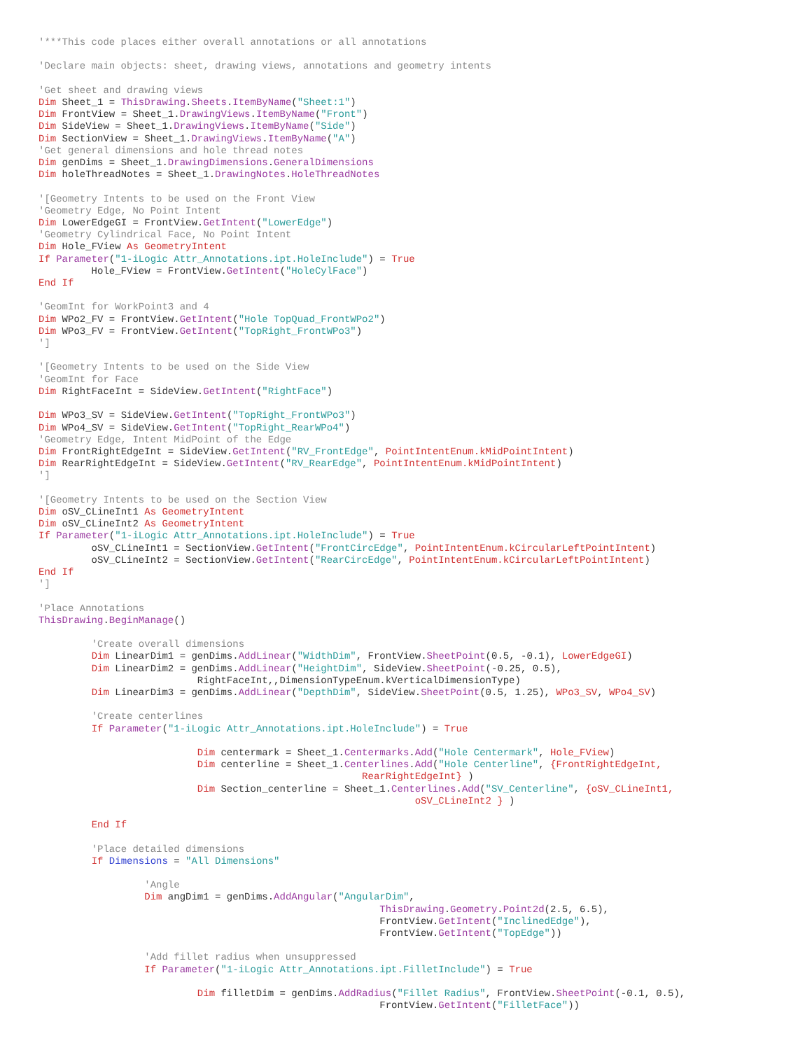'***This code places either overall annotations or all annotations

'Declare main objects: sheet, drawing views, annotations and geometry intents

'Get sheet and drawing views
Dim Sheet_1 = ThisDrawing.Sheets.ItemByName("Sheet:1")
Dim FrontView = Sheet_1.DrawingViews.ItemByName("Front")
Dim SideView = Sheet_1.DrawingViews.ItemByName("Side")
Dim SectionView = Sheet_1.DrawingViews.ItemByName("A")
'Get general dimensions and hole thread notes
Dim genDims = Sheet_1.DrawingDimensions.GeneralDimensions
Dim holeThreadNotes = Sheet_1.DrawingNotes.HoleThreadNotes

'[Geometry Intents to be used on the Front View
'Geometry Edge, No Point Intent
Dim LowerEdgeGI = FrontView.GetIntent("LowerEdge")
'Geometry Cylindrical Face, No Point Intent
Dim Hole_FView As GeometryIntent
If Parameter("1-iLogic Attr_Annotations.ipt.HoleInclude") = True
         Hole_FView = FrontView.GetIntent("HoleCylFace")
End If

'GeomInt for WorkPoint3 and 4
Dim WPo2_FV = FrontView.GetIntent("Hole TopQuad_FrontWPo2")
Dim WPo3_FV = FrontView.GetIntent("TopRight_FrontWPo3")
']

'[Geometry Intents to be used on the Side View
'GeomInt for Face
Dim RightFaceInt = SideView.GetIntent("RightFace")

Dim WPo3_SV = SideView.GetIntent("TopRight_FrontWPo3")
Dim WPo4_SV = SideView.GetIntent("TopRight_RearWPo4")
'Geometry Edge, Intent MidPoint of the Edge
Dim FrontRightEdgeInt = SideView.GetIntent("RV_FrontEdge", PointIntentEnum.kMidPointIntent)
Dim RearRightEdgeInt = SideView.GetIntent("RV_RearEdge", PointIntentEnum.kMidPointIntent)
']

'[Geometry Intents to be used on the Section View
Dim oSV_CLineInt1 As GeometryIntent
Dim oSV_CLineInt2 As GeometryIntent
If Parameter("1-iLogic Attr_Annotations.ipt.HoleInclude") = True
         oSV_CLineInt1 = SectionView.GetIntent("FrontCircEdge", PointIntentEnum.kCircularLeftPointIntent)
         oSV_CLineInt2 = SectionView.GetIntent("RearCircEdge", PointIntentEnum.kCircularLeftPointIntent)
End If
']

'Place Annotations
ThisDrawing.BeginManage()

         'Create overall dimensions
         Dim LinearDim1 = genDims.AddLinear("WidthDim", FrontView.SheetPoint(0.5, -0.1), LowerEdgeGI)
         Dim LinearDim2 = genDims.AddLinear("HeightDim", SideView.SheetPoint(-0.25, 0.5),
                           RightFaceInt,,DimensionTypeEnum.kVerticalDimensionType)
         Dim LinearDim3 = genDims.AddLinear("DepthDim", SideView.SheetPoint(0.5, 1.25), WPo3_SV, WPo4_SV)

         'Create centerlines
         If Parameter("1-iLogic Attr_Annotations.ipt.HoleInclude") = True

                           Dim centermark = Sheet_1.Centermarks.Add("Hole Centermark", Hole_FView)
                           Dim centerline = Sheet_1.Centerlines.Add("Hole Centerline", {FrontRightEdgeInt,
                                                       RearRightEdgeInt} )
                           Dim Section_centerline = Sheet_1.Centerlines.Add("SV_Centerline", {oSV_CLineInt1,
                                                                oSV_CLineInt2 } )

         End If

         'Place detailed dimensions
         If Dimensions = "All Dimensions"

                  'Angle
                  Dim angDim1 = genDims.AddAngular("AngularDim",
                                                          ThisDrawing.Geometry.Point2d(2.5, 6.5),
                                                          FrontView.GetIntent("InclinedEdge"),
                                                          FrontView.GetIntent("TopEdge"))

                  'Add fillet radius when unsuppressed
                  If Parameter("1-iLogic Attr_Annotations.ipt.FilletInclude") = True

                           Dim filletDim = genDims.AddRadius("Fillet Radius", FrontView.SheetPoint(-0.1, 0.5),
                                                          FrontView.GetIntent("FilletFace"))